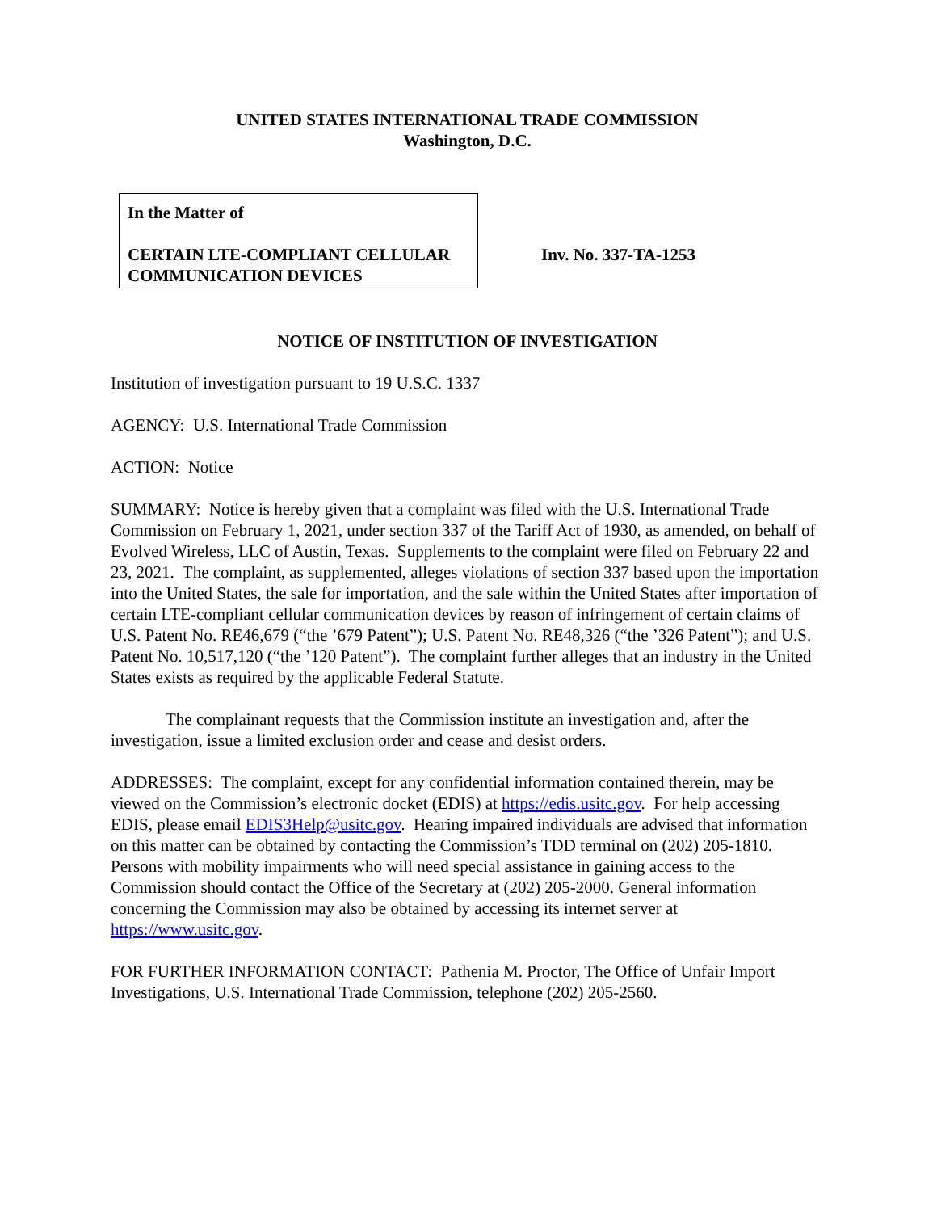UNITED STATES INTERNATIONAL TRADE COMMISSION
Washington, D.C.
In the Matter of
CERTAIN LTE-COMPLIANT CELLULAR COMMUNICATION DEVICES
Inv. No. 337-TA-1253
NOTICE OF INSTITUTION OF INVESTIGATION
Institution of investigation pursuant to 19 U.S.C. 1337
AGENCY: U.S. International Trade Commission
ACTION: Notice
SUMMARY: Notice is hereby given that a complaint was filed with the U.S. International Trade Commission on February 1, 2021, under section 337 of the Tariff Act of 1930, as amended, on behalf of Evolved Wireless, LLC of Austin, Texas. Supplements to the complaint were filed on February 22 and 23, 2021. The complaint, as supplemented, alleges violations of section 337 based upon the importation into the United States, the sale for importation, and the sale within the United States after importation of certain LTE-compliant cellular communication devices by reason of infringement of certain claims of U.S. Patent No. RE46,679 (“the ’679 Patent”); U.S. Patent No. RE48,326 (“the ’326 Patent”); and U.S. Patent No. 10,517,120 (“the ’120 Patent”). The complaint further alleges that an industry in the United States exists as required by the applicable Federal Statute.
The complainant requests that the Commission institute an investigation and, after the investigation, issue a limited exclusion order and cease and desist orders.
ADDRESSES: The complaint, except for any confidential information contained therein, may be viewed on the Commission’s electronic docket (EDIS) at https://edis.usitc.gov. For help accessing EDIS, please email EDIS3Help@usitc.gov. Hearing impaired individuals are advised that information on this matter can be obtained by contacting the Commission’s TDD terminal on (202) 205-1810. Persons with mobility impairments who will need special assistance in gaining access to the Commission should contact the Office of the Secretary at (202) 205-2000. General information concerning the Commission may also be obtained by accessing its internet server at https://www.usitc.gov.
FOR FURTHER INFORMATION CONTACT: Pathenia M. Proctor, The Office of Unfair Import Investigations, U.S. International Trade Commission, telephone (202) 205-2560.